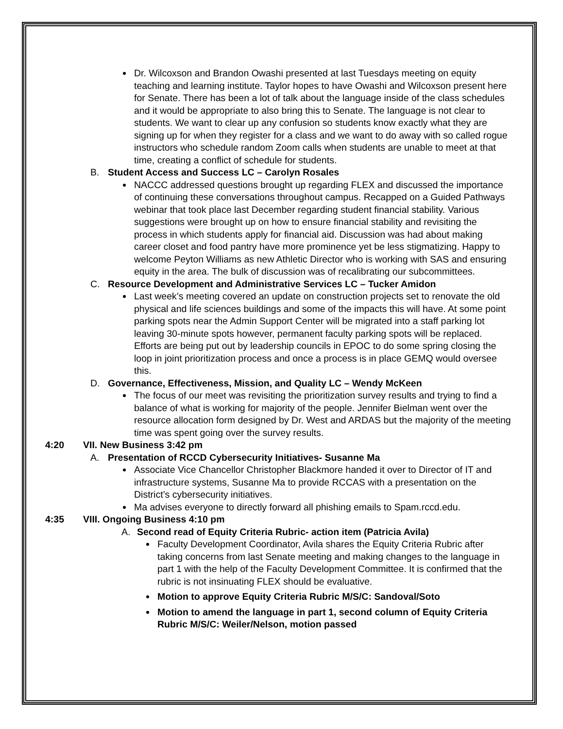Dr. Wilcoxson and Brandon Owashi presented at last Tuesdays meeting on equity teaching and learning institute. Taylor hopes to have Owashi and Wilcoxson present here for Senate. There has been a lot of talk about the language inside of the class schedules and it would be appropriate to also bring this to Senate. The language is not clear to students. We want to clear up any confusion so students know exactly what they are signing up for when they register for a class and we want to do away with so called rogue instructors who schedule random Zoom calls when students are unable to meet at that time, creating a conflict of schedule for students.
B. Student Access and Success LC – Carolyn Rosales
NACCC addressed questions brought up regarding FLEX and discussed the importance of continuing these conversations throughout campus. Recapped on a Guided Pathways webinar that took place last December regarding student financial stability. Various suggestions were brought up on how to ensure financial stability and revisiting the process in which students apply for financial aid. Discussion was had about making career closet and food pantry have more prominence yet be less stigmatizing. Happy to welcome Peyton Williams as new Athletic Director who is working with SAS and ensuring equity in the area. The bulk of discussion was of recalibrating our subcommittees.
C. Resource Development and Administrative Services LC – Tucker Amidon
Last week’s meeting covered an update on construction projects set to renovate the old physical and life sciences buildings and some of the impacts this will have. At some point parking spots near the Admin Support Center will be migrated into a staff parking lot leaving 30-minute spots however, permanent faculty parking spots will be replaced. Efforts are being put out by leadership councils in EPOC to do some spring closing the loop in joint prioritization process and once a process is in place GEMQ would oversee this.
D. Governance, Effectiveness, Mission, and Quality LC – Wendy McKeen
The focus of our meet was revisiting the prioritization survey results and trying to find a balance of what is working for majority of the people. Jennifer Bielman went over the resource allocation form designed by Dr. West and ARDAS but the majority of the meeting time was spent going over the survey results.
4:20 VII. New Business 3:42 pm
A. Presentation of RCCD Cybersecurity Initiatives- Susanne Ma
Associate Vice Chancellor Christopher Blackmore handed it over to Director of IT and infrastructure systems, Susanne Ma to provide RCCAS with a presentation on the District’s cybersecurity initiatives.
Ma advises everyone to directly forward all phishing emails to Spam.rccd.edu.
4:35 VIII. Ongoing Business 4:10 pm
A. Second read of Equity Criteria Rubric- action item (Patricia Avila)
Faculty Development Coordinator, Avila shares the Equity Criteria Rubric after taking concerns from last Senate meeting and making changes to the language in part 1 with the help of the Faculty Development Committee. It is confirmed that the rubric is not insinuating FLEX should be evaluative.
Motion to approve Equity Criteria Rubric M/S/C: Sandoval/Soto
Motion to amend the language in part 1, second column of Equity Criteria Rubric M/S/C: Weiler/Nelson, motion passed